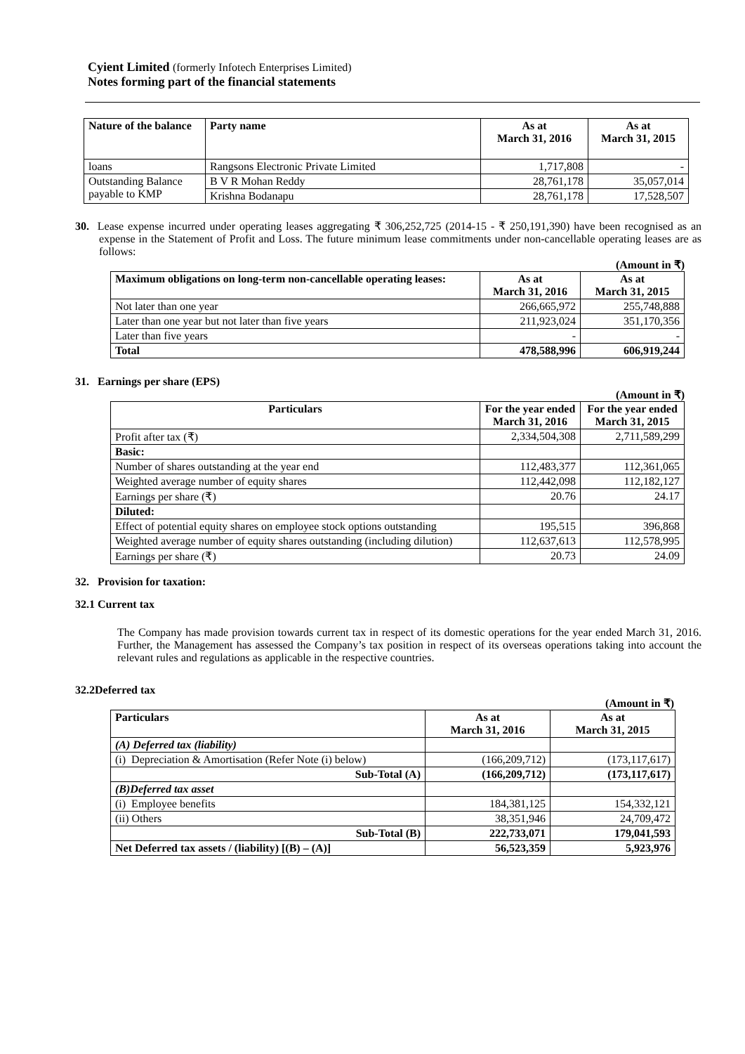Cyient Limited (formerly Infotech Enterprises Limited)
Notes forming part of the financial statements
| Nature of the balance | Party name | As at March 31, 2016 | As at March 31, 2015 |
| --- | --- | --- | --- |
| loans | Rangsons Electronic Private Limited | 1,717,808 | - |
| Outstanding Balance payable to KMP | B V R Mohan Reddy | 28,761,178 | 35,057,014 |
| | Krishna Bodanapu | 28,761,178 | 17,528,507 |
30. Lease expense incurred under operating leases aggregating ₹ 306,252,725 (2014-15 - ₹ 250,191,390) have been recognised as an expense in the Statement of Profit and Loss. The future minimum lease commitments under non-cancellable operating leases are as follows:
(Amount in ₹)
| Maximum obligations on long-term non-cancellable operating leases: | As at March 31, 2016 | As at March 31, 2015 |
| --- | --- | --- |
| Not later than one year | 266,665,972 | 255,748,888 |
| Later than one year but not later than five years | 211,923,024 | 351,170,356 |
| Later than five years | - | - |
| Total | 478,588,996 | 606,919,244 |
31. Earnings per share (EPS)
(Amount in ₹)
| Particulars | For the year ended March 31, 2016 | For the year ended March 31, 2015 |
| --- | --- | --- |
| Profit after tax (₹) | 2,334,504,308 | 2,711,589,299 |
| Basic: | | |
| Number of shares outstanding at the year end | 112,483,377 | 112,361,065 |
| Weighted average number of equity shares | 112,442,098 | 112,182,127 |
| Earnings per share (₹) | 20.76 | 24.17 |
| Diluted: | | |
| Effect of potential equity shares on employee stock options outstanding | 195,515 | 396,868 |
| Weighted average number of equity shares outstanding (including dilution) | 112,637,613 | 112,578,995 |
| Earnings per share (₹) | 20.73 | 24.09 |
32. Provision for taxation:
32.1 Current tax
The Company has made provision towards current tax in respect of its domestic operations for the year ended March 31, 2016. Further, the Management has assessed the Company’s tax position in respect of its overseas operations taking into account the relevant rules and regulations as applicable in the respective countries.
32.2Deferred tax
(Amount in ₹)
| Particulars | As at March 31, 2016 | As at March 31, 2015 |
| --- | --- | --- |
| (A) Deferred tax (liability) | | |
| (i) Depreciation & Amortisation (Refer Note (i) below) | (166,209,712) | (173,117,617) |
| Sub-Total (A) | (166,209,712) | (173,117,617) |
| (B)Deferred tax asset | | |
| (i) Employee benefits | 184,381,125 | 154,332,121 |
| (ii) Others | 38,351,946 | 24,709,472 |
| Sub-Total (B) | 222,733,071 | 179,041,593 |
| Net Deferred tax assets / (liability) [(B) – (A)] | 56,523,359 | 5,923,976 |